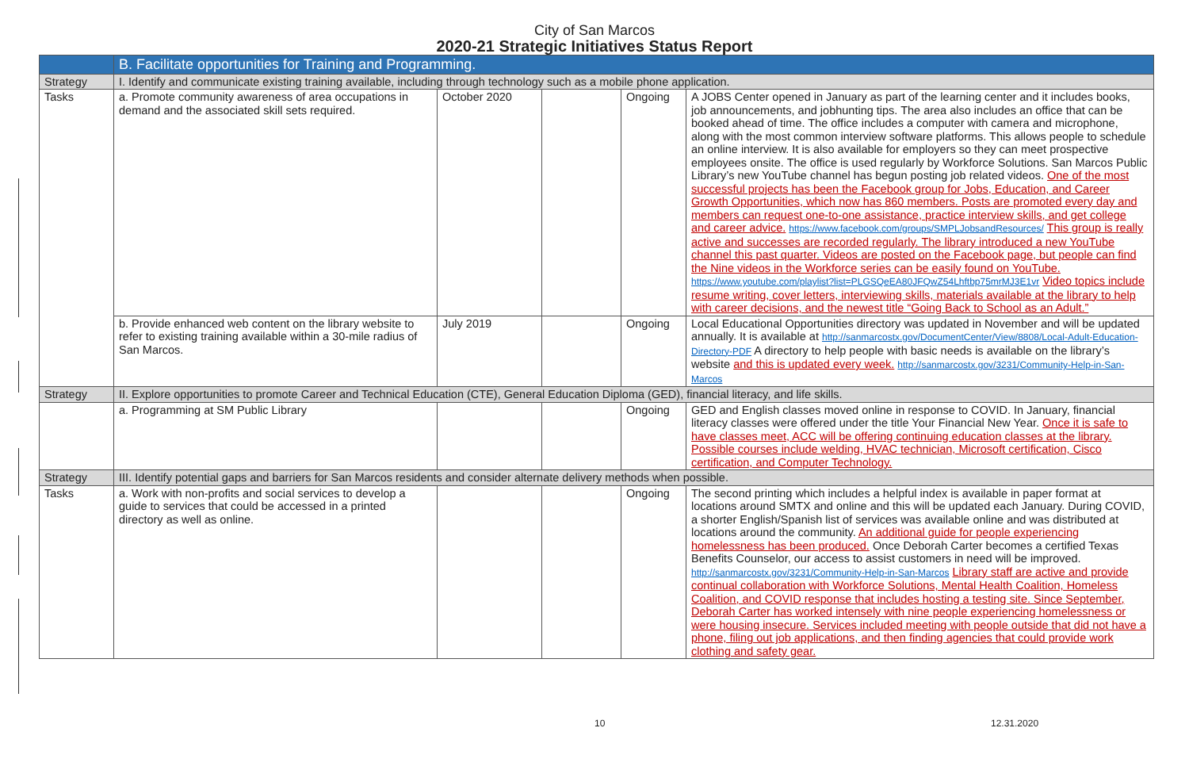City of San Marcos
2020-21 Strategic Initiatives Status Report
| | B. Facilitate opportunities for Training and Programming. | | | | |
| Strategy | I. Identify and communicate existing training available, including through technology such as a mobile phone application. | | | | |
| Tasks | a. Promote community awareness of area occupations in demand and the associated skill sets required. | October 2020 | | Ongoing | A JOBS Center opened in January as part of the learning center and it includes books, job announcements, and jobhunting tips. The area also includes an office that can be booked ahead of time. The office includes a computer with camera and microphone, along with the most common interview software platforms. This allows people to schedule an online interview. It is also available for employers so they can meet prospective employees onsite. The office is used regularly by Workforce Solutions. San Marcos Public Library’s new YouTube channel has begun posting job related videos. One of the most successful projects has been the Facebook group for Jobs, Education, and Career Growth Opportunities, which now has 860 members. Posts are promoted every day and members can request one-to-one assistance, practice interview skills, and get college and career advice. https://www.facebook.com/groups/SMPLJobsandResources/ This group is really active and successes are recorded regularly. The library introduced a new YouTube channel this past quarter. Videos are posted on the Facebook page, but people can find the Nine videos in the Workforce series can be easily found on YouTube. https://www.youtube.com/playlist?list=PLGSQeEA80JFQwZ54Lhftbp75mrMJ3E1vr Video topics include resume writing, cover letters, interviewing skills, materials available at the library to help with career decisions, and the newest title “Going Back to School as an Adult.” |
| | b. Provide enhanced web content on the library website to refer to existing training available within a 30-mile radius of San Marcos. | July 2019 | | Ongoing | Local Educational Opportunities directory was updated in November and will be updated annually. It is available at http://sanmarcostx.gov/DocumentCenter/View/8808/Local-Adult-Education-Directory-PDF A directory to help people with basic needs is available on the library’s website and this is updated every week. http://sanmarcostx.gov/3231/Community-Help-in-San-Marcos |
| Strategy | II. Explore opportunities to promote Career and Technical Education (CTE), General Education Diploma (GED), financial literacy, and life skills. | | | | |
| | a. Programming at SM Public Library | | | Ongoing | GED and English classes moved online in response to COVID. In January, financial literacy classes were offered under the title Your Financial New Year. Once it is safe to have classes meet, ACC will be offering continuing education classes at the library. Possible courses include welding, HVAC technician, Microsoft certification, Cisco certification, and Computer Technology. |
| Strategy | III. Identify potential gaps and barriers for San Marcos residents and consider alternate delivery methods when possible. | | | | |
| Tasks | a. Work with non-profits and social services to develop a guide to services that could be accessed in a printed directory as well as online. | | | Ongoing | The second printing which includes a helpful index is available in paper format at locations around SMTX and online and this will be updated each January. During COVID, a shorter English/Spanish list of services was available online and was distributed at locations around the community. An additional guide for people experiencing homelessness has been produced. Once Deborah Carter becomes a certified Texas Benefits Counselor, our access to assist customers in need will be improved. http://sanmarcostx.gov/3231/Community-Help-in-San-Marcos Library staff are active and provide continual collaboration with Workforce Solutions, Mental Health Coalition, Homeless Coalition, and COVID response that includes hosting a testing site. Since September, Deborah Carter has worked intensely with nine people experiencing homelessness or were housing insecure. Services included meeting with people outside that did not have a phone, filing out job applications, and then finding agencies that could provide work clothing and safety gear. |
10 12.31.2020